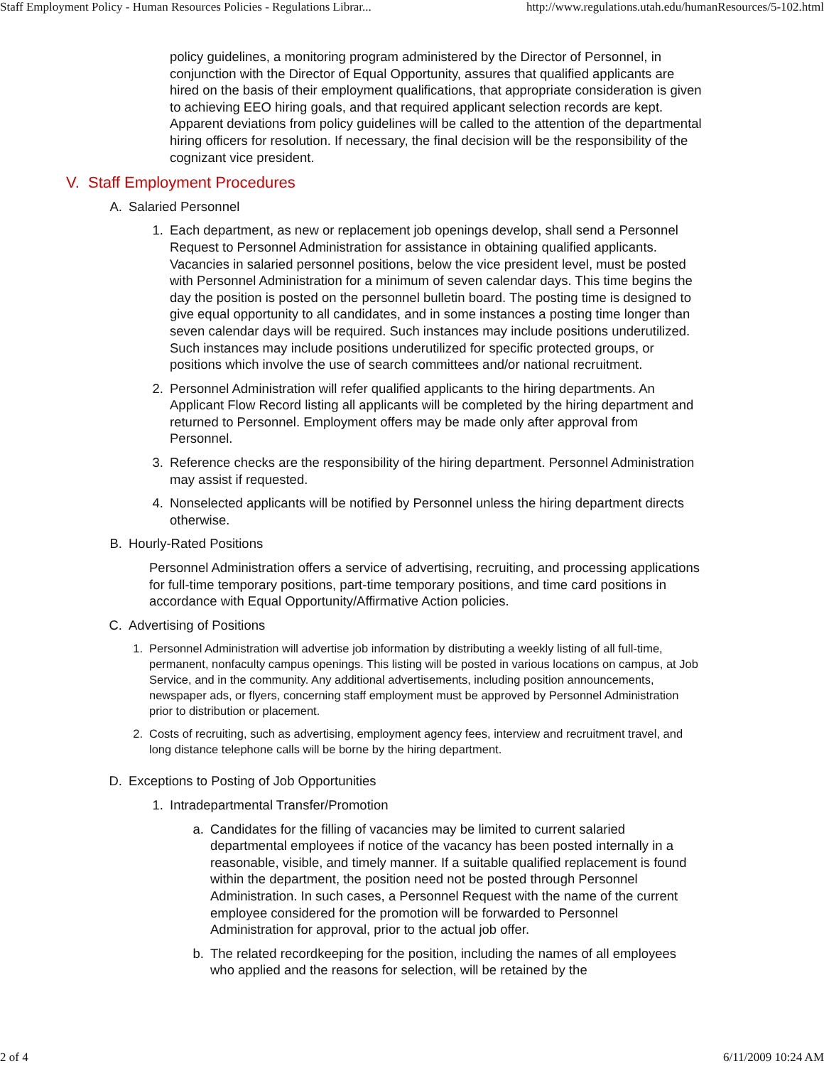Staff Employment Policy - Human Resources Policies - Regulations Librar... http://www.regulations.utah.edu/humanResources/5-102.html
policy guidelines, a monitoring program administered by the Director of Personnel, in conjunction with the Director of Equal Opportunity, assures that qualified applicants are hired on the basis of their employment qualifications, that appropriate consideration is given to achieving EEO hiring goals, and that required applicant selection records are kept. Apparent deviations from policy guidelines will be called to the attention of the departmental hiring officers for resolution. If necessary, the final decision will be the responsibility of the cognizant vice president.
V. Staff Employment Procedures
A. Salaried Personnel
1. Each department, as new or replacement job openings develop, shall send a Personnel Request to Personnel Administration for assistance in obtaining qualified applicants. Vacancies in salaried personnel positions, below the vice president level, must be posted with Personnel Administration for a minimum of seven calendar days. This time begins the day the position is posted on the personnel bulletin board. The posting time is designed to give equal opportunity to all candidates, and in some instances a posting time longer than seven calendar days will be required. Such instances may include positions underutilized. Such instances may include positions underutilized for specific protected groups, or positions which involve the use of search committees and/or national recruitment.
2. Personnel Administration will refer qualified applicants to the hiring departments. An Applicant Flow Record listing all applicants will be completed by the hiring department and returned to Personnel. Employment offers may be made only after approval from Personnel.
3. Reference checks are the responsibility of the hiring department. Personnel Administration may assist if requested.
4. Nonselected applicants will be notified by Personnel unless the hiring department directs otherwise.
B. Hourly-Rated Positions
Personnel Administration offers a service of advertising, recruiting, and processing applications for full-time temporary positions, part-time temporary positions, and time card positions in accordance with Equal Opportunity/Affirmative Action policies.
C. Advertising of Positions
1. Personnel Administration will advertise job information by distributing a weekly listing of all full-time, permanent, nonfaculty campus openings. This listing will be posted in various locations on campus, at Job Service, and in the community. Any additional advertisements, including position announcements, newspaper ads, or flyers, concerning staff employment must be approved by Personnel Administration prior to distribution or placement.
2. Costs of recruiting, such as advertising, employment agency fees, interview and recruitment travel, and long distance telephone calls will be borne by the hiring department.
D. Exceptions to Posting of Job Opportunities
1. Intradepartmental Transfer/Promotion
a. Candidates for the filling of vacancies may be limited to current salaried departmental employees if notice of the vacancy has been posted internally in a reasonable, visible, and timely manner. If a suitable qualified replacement is found within the department, the position need not be posted through Personnel Administration. In such cases, a Personnel Request with the name of the current employee considered for the promotion will be forwarded to Personnel Administration for approval, prior to the actual job offer.
b. The related recordkeeping for the position, including the names of all employees who applied and the reasons for selection, will be retained by the
2 of 4 6/11/2009 10:24 AM